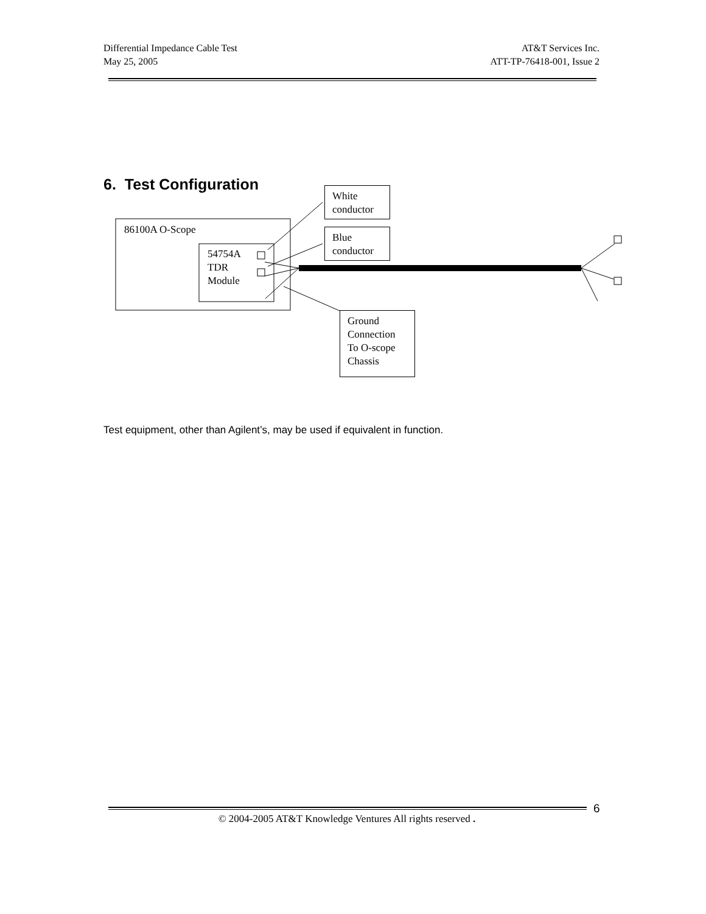Differential Impedance Cable Test AT&T Services Inc.
May 25, 2005 ATT-TP-76418-001, Issue 2
6. Test Configuration
86100A O-Scope
54754A
TDR
Module
White
conductor
Blue
conductor
Ground Connection To O-scope Chassis
Test equipment, other than Agilent’s, may be used if equivalent in function.
6
© 2004-2005 AT&T Knowledge Ventures All rights reserved .